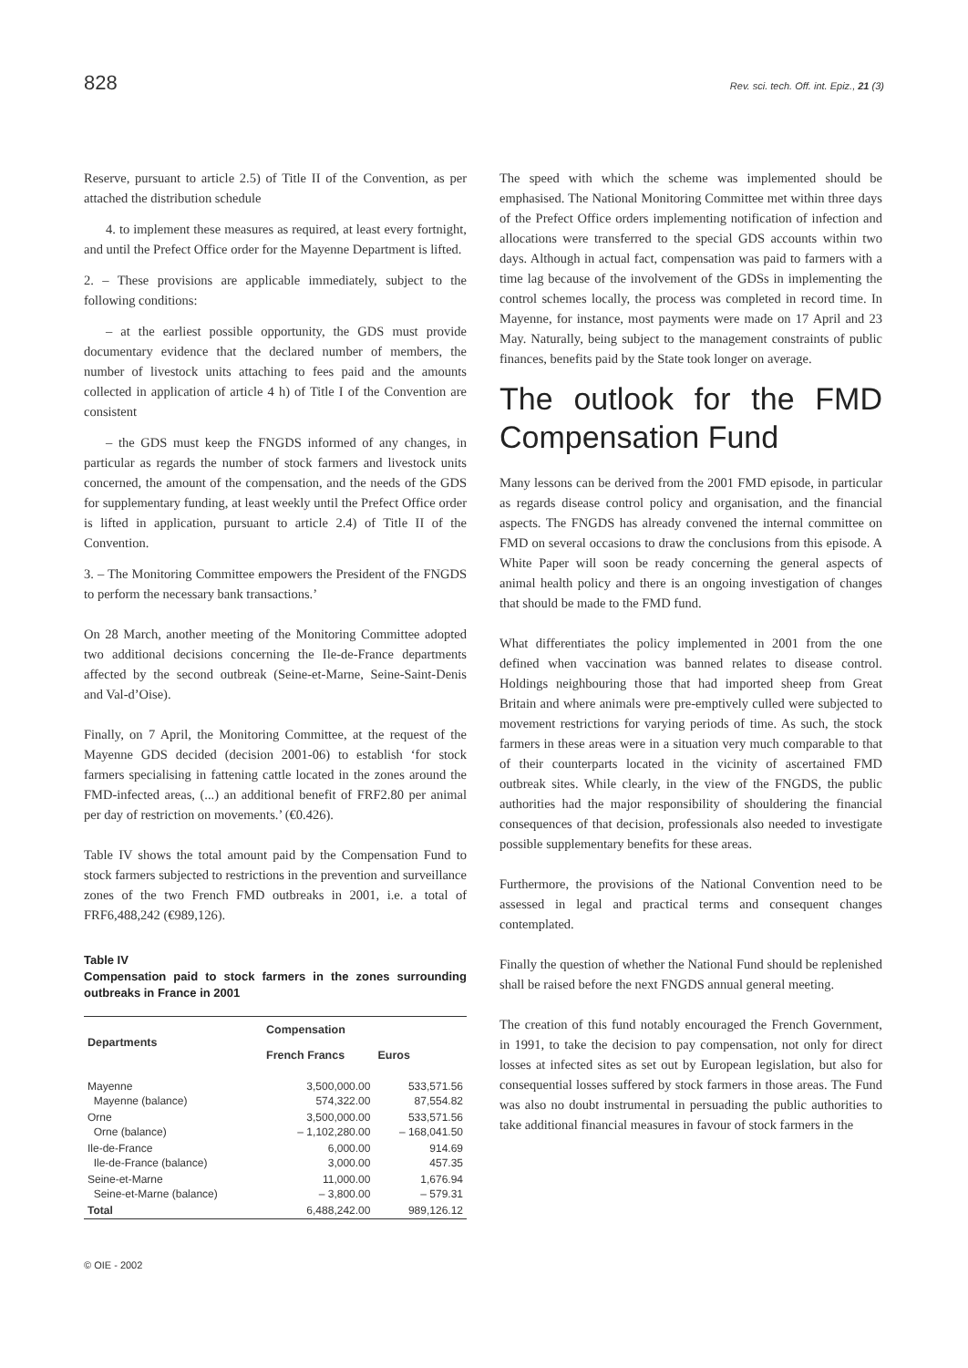828 Rev. sci. tech. Off. int. Epiz., 21 (3)
Reserve, pursuant to article 2.5) of Title II of the Convention, as per attached the distribution schedule
4. to implement these measures as required, at least every fortnight, and until the Prefect Office order for the Mayenne Department is lifted.
2. – These provisions are applicable immediately, subject to the following conditions:
– at the earliest possible opportunity, the GDS must provide documentary evidence that the declared number of members, the number of livestock units attaching to fees paid and the amounts collected in application of article 4 h) of Title I of the Convention are consistent
– the GDS must keep the FNGDS informed of any changes, in particular as regards the number of stock farmers and livestock units concerned, the amount of the compensation, and the needs of the GDS for supplementary funding, at least weekly until the Prefect Office order is lifted in application, pursuant to article 2.4) of Title II of the Convention.
3. – The Monitoring Committee empowers the President of the FNGDS to perform the necessary bank transactions.’
On 28 March, another meeting of the Monitoring Committee adopted two additional decisions concerning the Ile-de-France departments affected by the second outbreak (Seine-et-Marne, Seine-Saint-Denis and Val-d’Oise).
Finally, on 7 April, the Monitoring Committee, at the request of the Mayenne GDS decided (decision 2001-06) to establish ‘for stock farmers specialising in fattening cattle located in the zones around the FMD-infected areas, (...) an additional benefit of FRF2.80 per animal per day of restriction on movements.’ (€0.426).
Table IV shows the total amount paid by the Compensation Fund to stock farmers subjected to restrictions in the prevention and surveillance zones of the two French FMD outbreaks in 2001, i.e. a total of FRF6,488,242 (€989,126).
Table IV
Compensation paid to stock farmers in the zones surrounding outbreaks in France in 2001
| Departments | Compensation | |
| --- | --- | --- |
| | French Francs | Euros |
| Mayenne Mayenne (balance) | 3,500,000.00 574,322.00 | 533,571.56 87,554.82 |
| Orne Orne (balance) | 3,500,000.00 – 1,102,280.00 | 533,571.56 – 168,041.50 |
| Ile-de-France Ile-de-France (balance) | 6,000.00 3,000.00 | 914.69 457.35 |
| Seine-et-Marne Seine-et-Marne (balance) | 11,000.00 – 3,800.00 | 1,676.94 – 579.31 |
| Total | 6,488,242.00 | 989,126.12 |
The speed with which the scheme was implemented should be emphasised. The National Monitoring Committee met within three days of the Prefect Office orders implementing notification of infection and allocations were transferred to the special GDS accounts within two days. Although in actual fact, compensation was paid to farmers with a time lag because of the involvement of the GDSs in implementing the control schemes locally, the process was completed in record time. In Mayenne, for instance, most payments were made on 17 April and 23 May. Naturally, being subject to the management constraints of public finances, benefits paid by the State took longer on average.
The outlook for the FMD Compensation Fund
Many lessons can be derived from the 2001 FMD episode, in particular as regards disease control policy and organisation, and the financial aspects. The FNGDS has already convened the internal committee on FMD on several occasions to draw the conclusions from this episode. A White Paper will soon be ready concerning the general aspects of animal health policy and there is an ongoing investigation of changes that should be made to the FMD fund.
What differentiates the policy implemented in 2001 from the one defined when vaccination was banned relates to disease control. Holdings neighbouring those that had imported sheep from Great Britain and where animals were pre-emptively culled were subjected to movement restrictions for varying periods of time. As such, the stock farmers in these areas were in a situation very much comparable to that of their counterparts located in the vicinity of ascertained FMD outbreak sites. While clearly, in the view of the FNGDS, the public authorities had the major responsibility of shouldering the financial consequences of that decision, professionals also needed to investigate possible supplementary benefits for these areas.
Furthermore, the provisions of the National Convention need to be assessed in legal and practical terms and consequent changes contemplated.
Finally the question of whether the National Fund should be replenished shall be raised before the next FNGDS annual general meeting.
The creation of this fund notably encouraged the French Government, in 1991, to take the decision to pay compensation, not only for direct losses at infected sites as set out by European legislation, but also for consequential losses suffered by stock farmers in those areas. The Fund was also no doubt instrumental in persuading the public authorities to take additional financial measures in favour of stock farmers in the
© OIE - 2002